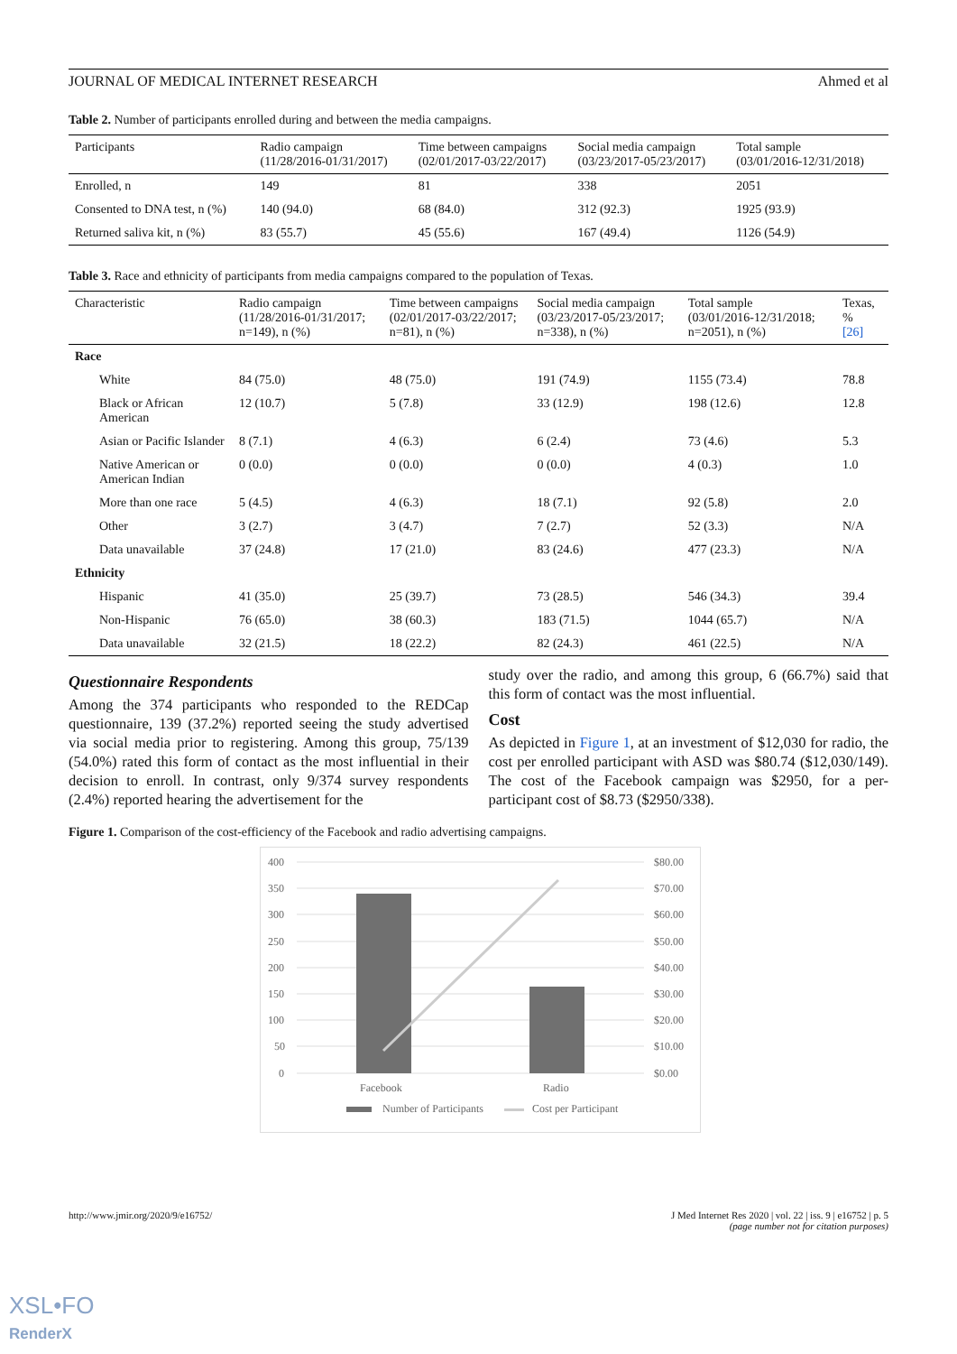JOURNAL OF MEDICAL INTERNET RESEARCH Ahmed et al
Table 2. Number of participants enrolled during and between the media campaigns.
| Participants | Radio campaign (11/28/2016-01/31/2017) | Time between campaigns (02/01/2017-03/22/2017) | Social media campaign (03/23/2017-05/23/2017) | Total sample (03/01/2016-12/31/2018) |
| --- | --- | --- | --- | --- |
| Enrolled, n | 149 | 81 | 338 | 2051 |
| Consented to DNA test, n (%) | 140 (94.0) | 68 (84.0) | 312 (92.3) | 1925 (93.9) |
| Returned saliva kit, n (%) | 83 (55.7) | 45 (55.6) | 167 (49.4) | 1126 (54.9) |
Table 3. Race and ethnicity of participants from media campaigns compared to the population of Texas.
| Characteristic | Radio campaign (11/28/2016-01/31/2017; n=149), n (%) | Time between campaigns (02/01/2017-03/22/2017; n=81), n (%) | Social media campaign (03/23/2017-05/23/2017; n=338), n (%) | Total sample (03/01/2016-12/31/2018; n=2051), n (%) | Texas, % [26] |
| --- | --- | --- | --- | --- | --- |
| Race | | | | | |
| White | 84 (75.0) | 48 (75.0) | 191 (74.9) | 1155 (73.4) | 78.8 |
| Black or African American | 12 (10.7) | 5 (7.8) | 33 (12.9) | 198 (12.6) | 12.8 |
| Asian or Pacific Islander | 8 (7.1) | 4 (6.3) | 6 (2.4) | 73 (4.6) | 5.3 |
| Native American or American Indian | 0 (0.0) | 0 (0.0) | 0 (0.0) | 4 (0.3) | 1.0 |
| More than one race | 5 (4.5) | 4 (6.3) | 18 (7.1) | 92 (5.8) | 2.0 |
| Other | 3 (2.7) | 3 (4.7) | 7 (2.7) | 52 (3.3) | N/A |
| Data unavailable | 37 (24.8) | 17 (21.0) | 83 (24.6) | 477 (23.3) | N/A |
| Ethnicity | | | | | |
| Hispanic | 41 (35.0) | 25 (39.7) | 73 (28.5) | 546 (34.3) | 39.4 |
| Non-Hispanic | 76 (65.0) | 38 (60.3) | 183 (71.5) | 1044 (65.7) | N/A |
| Data unavailable | 32 (21.5) | 18 (22.2) | 82 (24.3) | 461 (22.5) | N/A |
Questionnaire Respondents
Among the 374 participants who responded to the REDCap questionnaire, 139 (37.2%) reported seeing the study advertised via social media prior to registering. Among this group, 75/139 (54.0%) rated this form of contact as the most influential in their decision to enroll. In contrast, only 9/374 survey respondents (2.4%) reported hearing the advertisement for the
study over the radio, and among this group, 6 (66.7%) said that this form of contact was the most influential.
Cost
As depicted in Figure 1, at an investment of $12,030 for radio, the cost per enrolled participant with ASD was $80.74 ($12,030/149). The cost of the Facebook campaign was $2950, for a per-participant cost of $8.73 ($2950/338).
Figure 1. Comparison of the cost-efficiency of the Facebook and radio advertising campaigns.
400
350
300
250
200
150
100
50
0
$80.00
$70.00
$60.00
$50.00
$40.00
$30.00
$20.00
$10.00
$0.00
Facebook
Radio
Number of Participants
Cost per Participant
http://www.jmir.org/2020/9/e16752/ J Med Internet Res 2020 | vol. 22 | iss. 9 | e16752 | p. 5
(page number not for citation purposes)
XSL•FO
RenderX